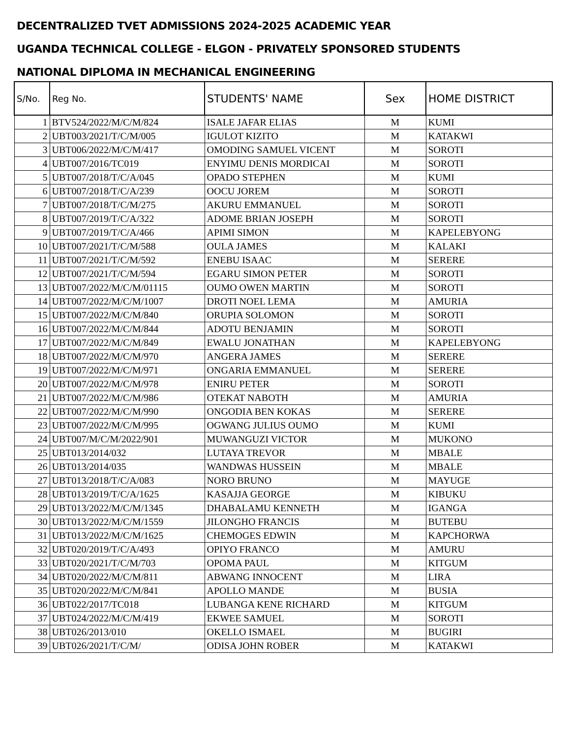DECENTRALIZED TVET ADMISSIONS 2024-2025 ACADEMIC YEAR
UGANDA TECHNICAL COLLEGE - ELGON - PRIVATELY SPONSORED STUDENTS
NATIONAL DIPLOMA IN MECHANICAL ENGINEERING
| S/No. | Reg No. | STUDENTS' NAME | Sex | HOME DISTRICT |
| --- | --- | --- | --- | --- |
| 1 | BTV524/2022/M/C/M/824 | ISALE JAFAR ELIAS | M | KUMI |
| 2 | UBT003/2021/T/C/M/005 | IGULOT KIZITO | M | KATAKWI |
| 3 | UBT006/2022/M/C/M/417 | OMODING SAMUEL VICENT | M | SOROTI |
| 4 | UBT007/2016/TC019 | ENYIMU DENIS MORDICAI | M | SOROTI |
| 5 | UBT007/2018/T/C/A/045 | OPADO STEPHEN | M | KUMI |
| 6 | UBT007/2018/T/C/A/239 | OOCU JOREM | M | SOROTI |
| 7 | UBT007/2018/T/C/M/275 | AKURU EMMANUEL | M | SOROTI |
| 8 | UBT007/2019/T/C/A/322 | ADOME BRIAN JOSEPH | M | SOROTI |
| 9 | UBT007/2019/T/C/A/466 | APIMI SIMON | M | KAPELEBYONG |
| 10 | UBT007/2021/T/C/M/588 | OULA JAMES | M | KALAKI |
| 11 | UBT007/2021/T/C/M/592 | ENEBU ISAAC | M | SERERE |
| 12 | UBT007/2021/T/C/M/594 | EGARU SIMON PETER | M | SOROTI |
| 13 | UBT007/2022/M/C/M/01115 | OUMO OWEN MARTIN | M | SOROTI |
| 14 | UBT007/2022/M/C/M/1007 | DROTI NOEL LEMA | M | AMURIA |
| 15 | UBT007/2022/M/C/M/840 | ORUPIA SOLOMON | M | SOROTI |
| 16 | UBT007/2022/M/C/M/844 | ADOTU BENJAMIN | M | SOROTI |
| 17 | UBT007/2022/M/C/M/849 | EWALU JONATHAN | M | KAPELEBYONG |
| 18 | UBT007/2022/M/C/M/970 | ANGERA JAMES | M | SERERE |
| 19 | UBT007/2022/M/C/M/971 | ONGARIA EMMANUEL | M | SERERE |
| 20 | UBT007/2022/M/C/M/978 | ENIRU PETER | M | SOROTI |
| 21 | UBT007/2022/M/C/M/986 | OTEKAT NABOTH | M | AMURIA |
| 22 | UBT007/2022/M/C/M/990 | ONGODIA BEN KOKAS | M | SERERE |
| 23 | UBT007/2022/M/C/M/995 | OGWANG JULIUS OUMO | M | KUMI |
| 24 | UBT007/M/C/M/2022/901 | MUWANGUZI VICTOR | M | MUKONO |
| 25 | UBT013/2014/032 | LUTAYA TREVOR | M | MBALE |
| 26 | UBT013/2014/035 | WANDWAS HUSSEIN | M | MBALE |
| 27 | UBT013/2018/T/C/A/083 | NORO BRUNO | M | MAYUGE |
| 28 | UBT013/2019/T/C/A/1625 | KASAJJA GEORGE | M | KIBUKU |
| 29 | UBT013/2022/M/C/M/1345 | DHABALAMU KENNETH | M | IGANGA |
| 30 | UBT013/2022/M/C/M/1559 | JILONGHO FRANCIS | M | BUTEBU |
| 31 | UBT013/2022/M/C/M/1625 | CHEMOGES EDWIN | M | KAPCHORWA |
| 32 | UBT020/2019/T/C/A/493 | OPIYO FRANCO | M | AMURU |
| 33 | UBT020/2021/T/C/M/703 | OPOMA PAUL | M | KITGUM |
| 34 | UBT020/2022/M/C/M/811 | ABWANG INNOCENT | M | LIRA |
| 35 | UBT020/2022/M/C/M/841 | APOLLO MANDE | M | BUSIA |
| 36 | UBT022/2017/TC018 | LUBANGA KENE RICHARD | M | KITGUM |
| 37 | UBT024/2022/M/C/M/419 | EKWEE SAMUEL | M | SOROTI |
| 38 | UBT026/2013/010 | OKELLO ISMAEL | M | BUGIRI |
| 39 | UBT026/2021/T/C/M/ | ODISA JOHN ROBER | M | KATAKWI |